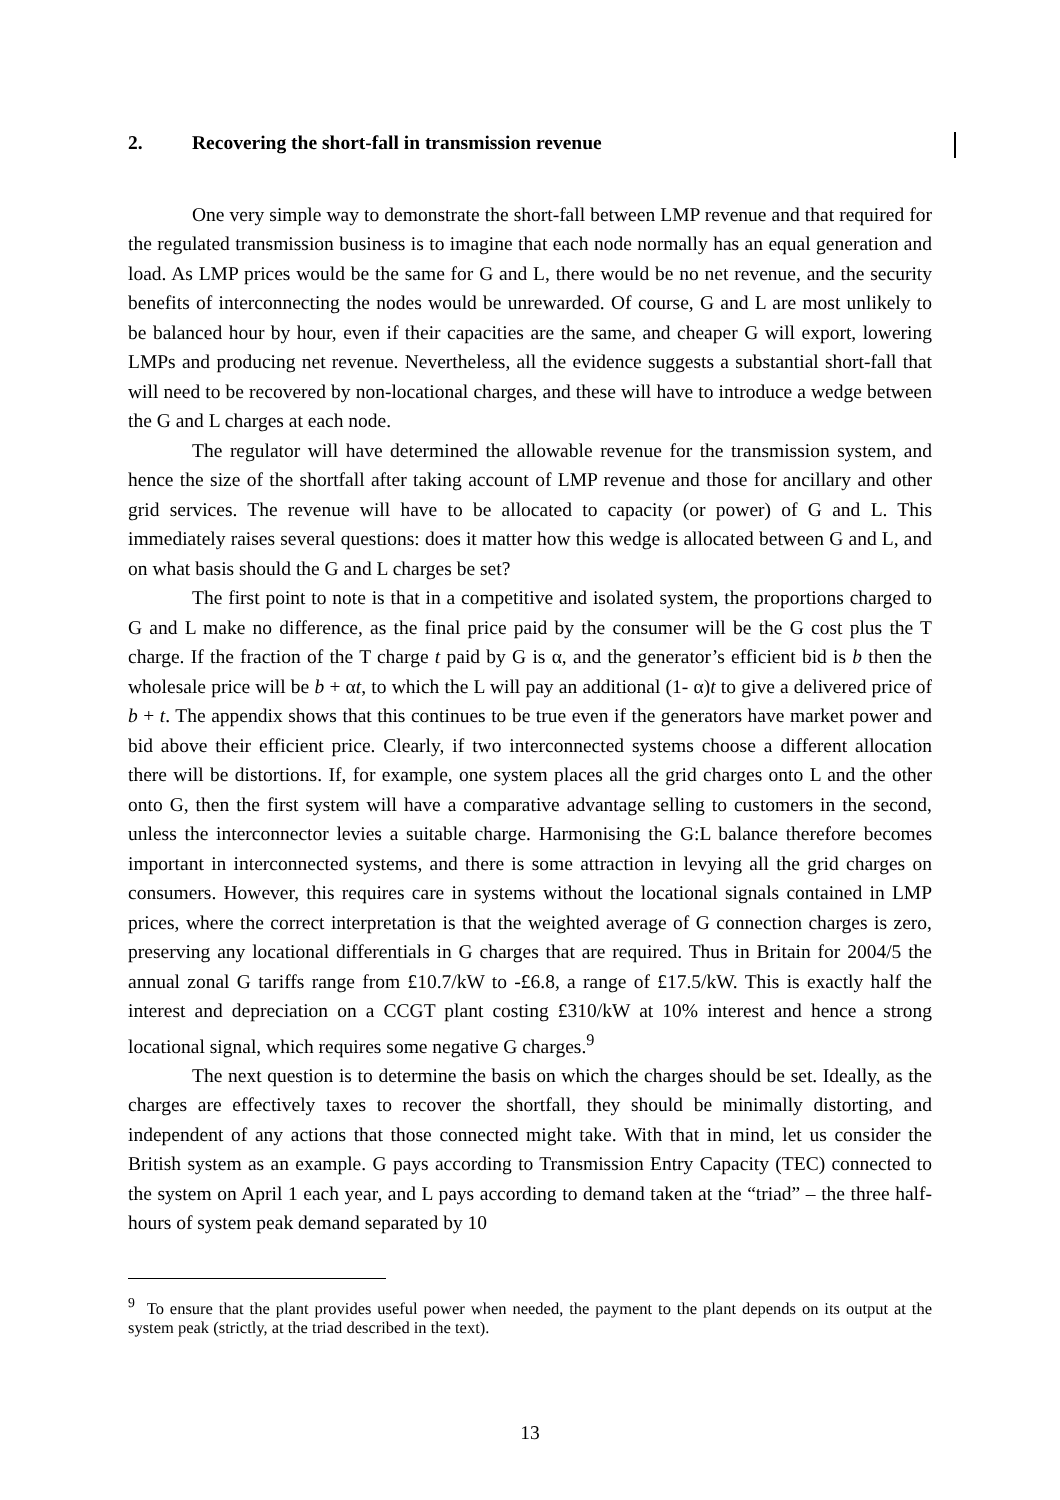2. Recovering the short-fall in transmission revenue
One very simple way to demonstrate the short-fall between LMP revenue and that required for the regulated transmission business is to imagine that each node normally has an equal generation and load. As LMP prices would be the same for G and L, there would be no net revenue, and the security benefits of interconnecting the nodes would be unrewarded. Of course, G and L are most unlikely to be balanced hour by hour, even if their capacities are the same, and cheaper G will export, lowering LMPs and producing net revenue. Nevertheless, all the evidence suggests a substantial short-fall that will need to be recovered by non-locational charges, and these will have to introduce a wedge between the G and L charges at each node.
The regulator will have determined the allowable revenue for the transmission system, and hence the size of the shortfall after taking account of LMP revenue and those for ancillary and other grid services. The revenue will have to be allocated to capacity (or power) of G and L. This immediately raises several questions: does it matter how this wedge is allocated between G and L, and on what basis should the G and L charges be set?
The first point to note is that in a competitive and isolated system, the proportions charged to G and L make no difference, as the final price paid by the consumer will be the G cost plus the T charge. If the fraction of the T charge t paid by G is α, and the generator’s efficient bid is b then the wholesale price will be b + αt, to which the L will pay an additional (1- α)t to give a delivered price of b + t. The appendix shows that this continues to be true even if the generators have market power and bid above their efficient price. Clearly, if two interconnected systems choose a different allocation there will be distortions. If, for example, one system places all the grid charges onto L and the other onto G, then the first system will have a comparative advantage selling to customers in the second, unless the interconnector levies a suitable charge. Harmonising the G:L balance therefore becomes important in interconnected systems, and there is some attraction in levying all the grid charges on consumers. However, this requires care in systems without the locational signals contained in LMP prices, where the correct interpretation is that the weighted average of G connection charges is zero, preserving any locational differentials in G charges that are required. Thus in Britain for 2004/5 the annual zonal G tariffs range from £10.7/kW to -£6.8, a range of £17.5/kW. This is exactly half the interest and depreciation on a CCGT plant costing £310/kW at 10% interest and hence a strong locational signal, which requires some negative G charges.<sup>9</sup>
The next question is to determine the basis on which the charges should be set. Ideally, as the charges are effectively taxes to recover the shortfall, they should be minimally distorting, and independent of any actions that those connected might take. With that in mind, let us consider the British system as an example. G pays according to Transmission Entry Capacity (TEC) connected to the system on April 1 each year, and L pays according to demand taken at the “triad” – the three half-hours of system peak demand separated by 10
<sup>9</sup> To ensure that the plant provides useful power when needed, the payment to the plant depends on its output at the system peak (strictly, at the triad described in the text).
13